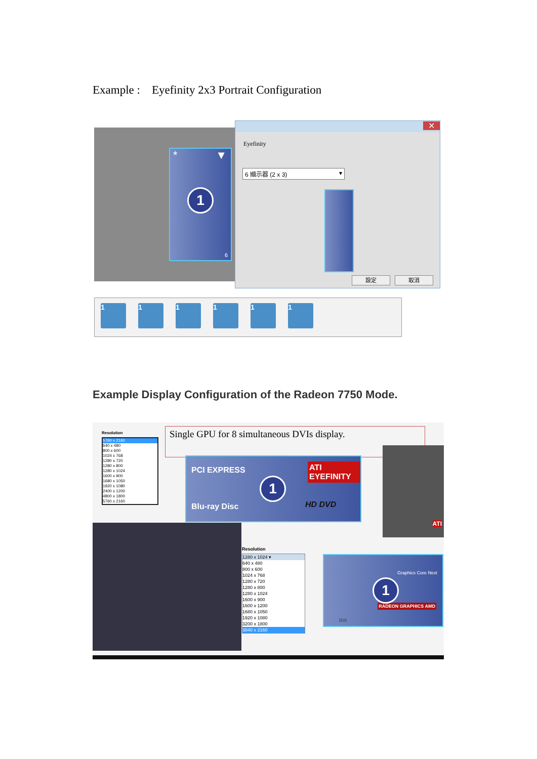Example : Eyefinity 2x3 Portrait Configuration
* ▼
1
6
✕
Eyefinity
6 顯示器 (2 x 3) ▾
設定 取消
111111
Example Display Configuration of the Radeon 7750 Mode.
Resolution
5760 x 2160
640 x 480
800 x 600
1024 x 768
1280 x 720
1280 x 800
1280 x 1024
1600 x 900
1680 x 1050
1920 x 1080
2400 x 1200
4800 x 1800
5760 x 2160
Single GPU for 8 simultaneous DVIs display.
PCI EXPRESS ATI EYEFINITY
Blu-ray Disc HD DVD
1
ATI
Resolution
1280 x 1024 ▾
640 x 480
800 x 600
1024 x 768
1280 x 720
1280 x 800
1280 x 1024
1600 x 900
1600 x 1200
1680 x 1050
1920 x 1080
3200 x 1800
3840 x 2160
Graphics Core Next
RADEON GRAPHICS AMD
DVI
1